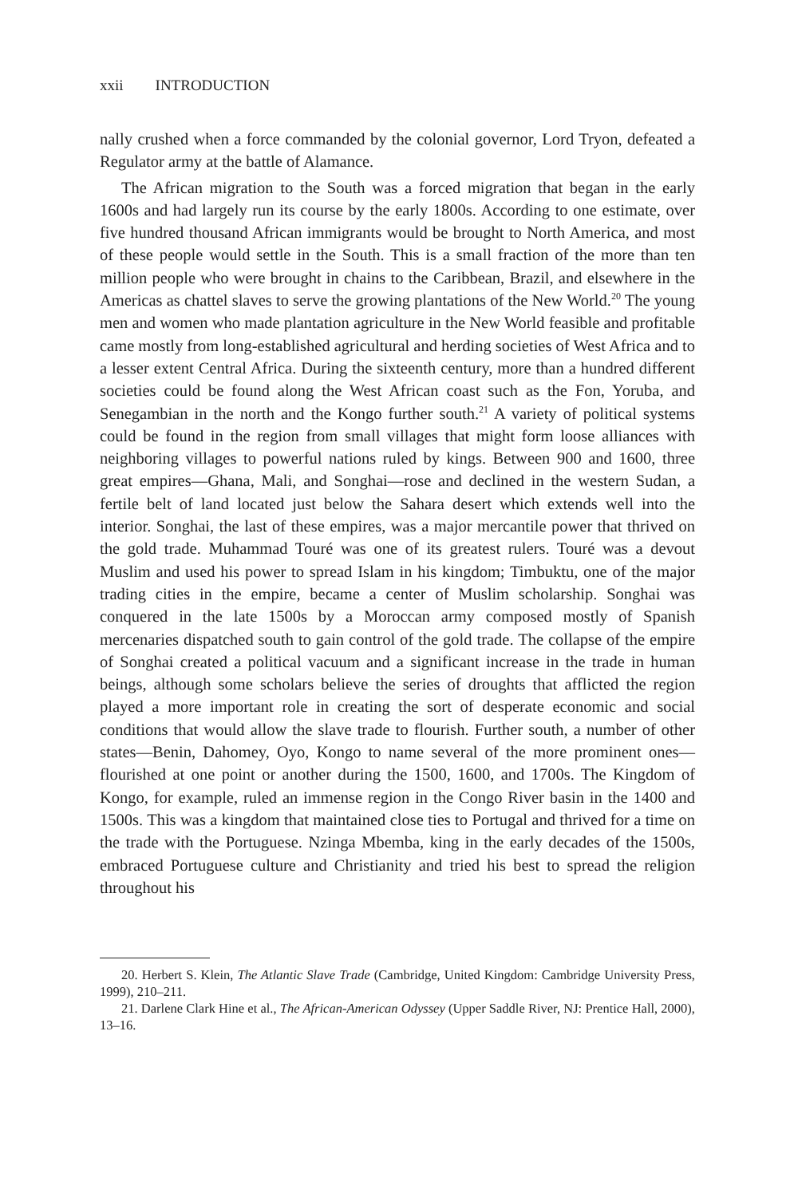xxii INTRODUCTION
nally crushed when a force commanded by the colonial governor, Lord Tryon, defeated a Regulator army at the battle of Alamance.
The African migration to the South was a forced migration that began in the early 1600s and had largely run its course by the early 1800s. According to one estimate, over five hundred thousand African immigrants would be brought to North America, and most of these people would settle in the South. This is a small fraction of the more than ten million people who were brought in chains to the Caribbean, Brazil, and elsewhere in the Americas as chattel slaves to serve the growing plantations of the New World.<sup>20</sup> The young men and women who made plantation agriculture in the New World feasible and profitable came mostly from long-established agricultural and herding societies of West Africa and to a lesser extent Central Africa. During the sixteenth century, more than a hundred different societies could be found along the West African coast such as the Fon, Yoruba, and Senegambian in the north and the Kongo further south.<sup>21</sup> A variety of political systems could be found in the region from small villages that might form loose alliances with neighboring villages to powerful nations ruled by kings. Between 900 and 1600, three great empires—Ghana, Mali, and Songhai—rose and declined in the western Sudan, a fertile belt of land located just below the Sahara desert which extends well into the interior. Songhai, the last of these empires, was a major mercantile power that thrived on the gold trade. Muhammad Touré was one of its greatest rulers. Touré was a devout Muslim and used his power to spread Islam in his kingdom; Timbuktu, one of the major trading cities in the empire, became a center of Muslim scholarship. Songhai was conquered in the late 1500s by a Moroccan army composed mostly of Spanish mercenaries dispatched south to gain control of the gold trade. The collapse of the empire of Songhai created a political vacuum and a significant increase in the trade in human beings, although some scholars believe the series of droughts that afflicted the region played a more important role in creating the sort of desperate economic and social conditions that would allow the slave trade to flourish. Further south, a number of other states—Benin, Dahomey, Oyo, Kongo to name several of the more prominent ones—flourished at one point or another during the 1500, 1600, and 1700s. The Kingdom of Kongo, for example, ruled an immense region in the Congo River basin in the 1400 and 1500s. This was a kingdom that maintained close ties to Portugal and thrived for a time on the trade with the Portuguese. Nzinga Mbemba, king in the early decades of the 1500s, embraced Portuguese culture and Christianity and tried his best to spread the religion throughout his
20. Herbert S. Klein, The Atlantic Slave Trade (Cambridge, United Kingdom: Cambridge University Press, 1999), 210–211.
21. Darlene Clark Hine et al., The African-American Odyssey (Upper Saddle River, NJ: Prentice Hall, 2000), 13–16.